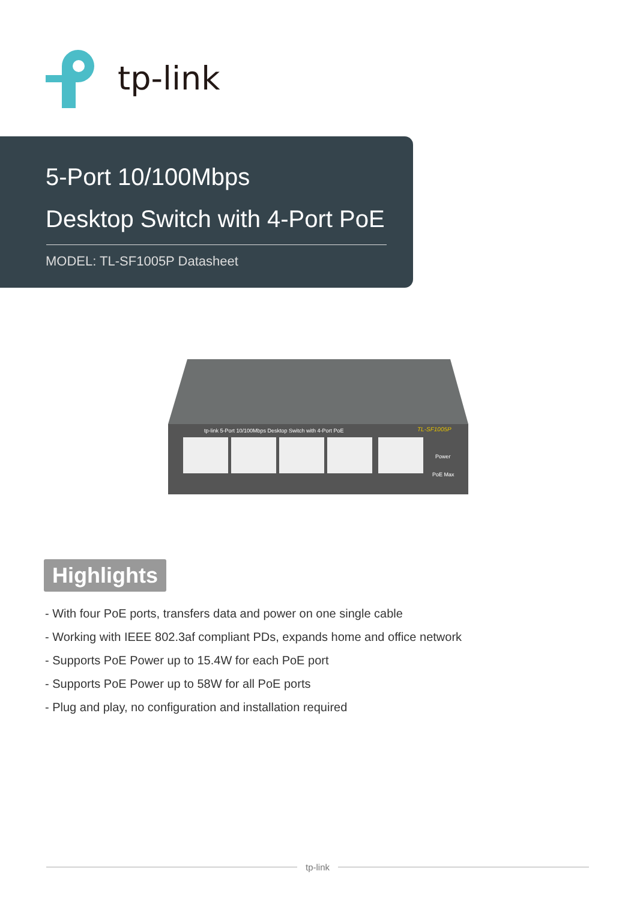tp-link
5-Port 10/100Mbps
Desktop Switch with 4-Port PoE
MODEL: TL-SF1005P Datasheet
tp-link 5-Port 10/100Mbps Desktop Switch with 4-Port PoE
TL-SF1005P
Power
PoE Max
Highlights
- With four PoE ports, transfers data and power on one single cable
- Working with IEEE 802.3af compliant PDs, expands home and office network
- Supports PoE Power up to 15.4W for each PoE port
- Supports PoE Power up to 58W for all PoE ports
- Plug and play, no configuration and installation required
tp-link